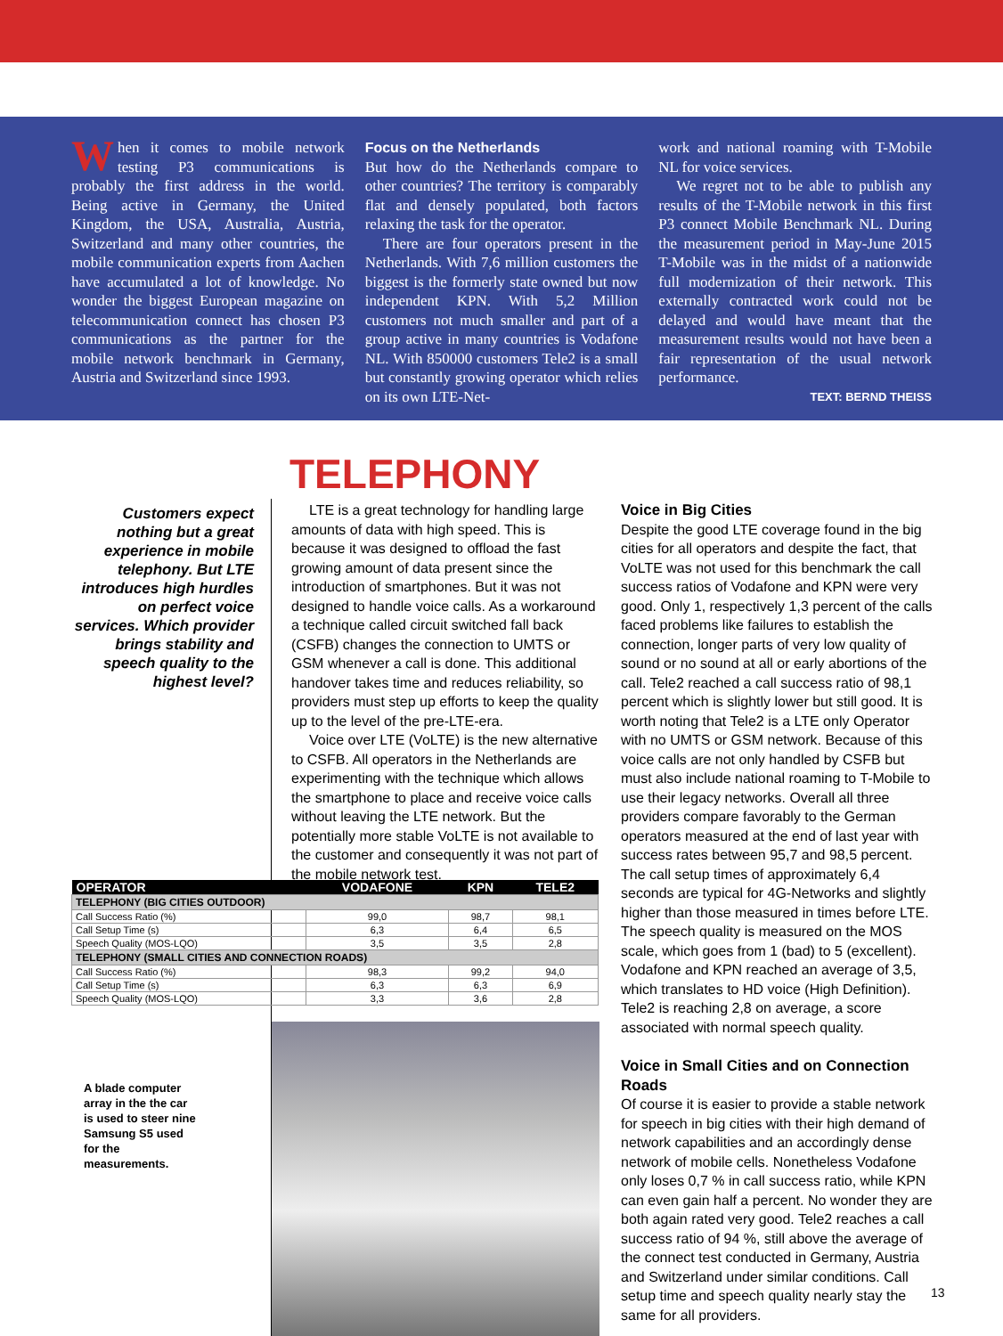When it comes to mobile network testing P3 communications is probably the first address in the world. Being active in Germany, the United Kingdom, the USA, Australia, Austria, Switzerland and many other countries, the mobile communication experts from Aachen have accumulated a lot of knowledge. No wonder the biggest European magazine on telecommunication connect has chosen P3 communications as the partner for the mobile network benchmark in Germany, Austria and Switzerland since 1993.
Focus on the Netherlands
But how do the Netherlands compare to other countries? The territory is comparably flat and densely populated, both factors relaxing the task for the operator.
There are four operators present in the Netherlands. With 7,6 million customers the biggest is the formerly state owned but now independent KPN. With 5,2 Million customers not much smaller and part of a group active in many countries is Vodafone NL. With 850000 customers Tele2 is a small but constantly growing operator which relies on its own LTE-Net-
work and national roaming with T-Mobile NL for voice services.
We regret not to be able to publish any results of the T-Mobile network in this first P3 connect Mobile Benchmark NL. During the measurement period in May-June 2015 T-Mobile was in the midst of a nationwide full modernization of their network. This externally contracted work could not be delayed and would have meant that the measurement results would not have been a fair representation of the usual network performance.
TEXT: BERND THEISS
TELEPHONY
Customers expect nothing but a great experience in mobile telephony. But LTE introduces high hurdles on perfect voice services. Which provider brings stability and speech quality to the highest level?
LTE is a great technology for handling large amounts of data with high speed. This is because it was designed to offload the fast growing amount of data present since the introduction of smartphones. But it was not designed to handle voice calls. As a workaround a technique called circuit switched fall back (CSFB) changes the connection to UMTS or GSM whenever a call is done. This additional handover takes time and reduces reliability, so providers must step up efforts to keep the quality up to the level of the pre-LTE-era.
Voice over LTE (VoLTE) is the new alternative to CSFB. All operators in the Netherlands are experimenting with the technique which allows the smartphone to place and receive voice calls without leaving the LTE network. But the potentially more stable VoLTE is not available to the customer and consequently it was not part of the mobile network test.
Voice in Big Cities
Despite the good LTE coverage found in the big cities for all operators and despite the fact, that VoLTE was not used for this benchmark the call success ratios of Vodafone and KPN were very good. Only 1, respectively 1,3 percent of the calls faced problems like failures to establish the connection, longer parts of very low quality of sound or no sound at all or early abortions of the call. Tele2 reached a call success ratio of 98,1 percent which is slightly lower but still good. It is worth noting that Tele2 is a LTE only Operator with no UMTS or GSM network. Because of this voice calls are not only handled by CSFB but must also include national roaming to T-Mobile to use their legacy networks. Overall all three providers compare favorably to the German operators measured at the end of last year with success rates between 95,7 and 98,5 percent. The call setup times of approximately 6,4 seconds are typical for 4G-Networks and slightly higher than those measured in times before LTE. The speech quality is measured on the MOS scale, which goes from 1 (bad) to 5 (excellent). Vodafone and KPN reached an average of 3,5, which translates to HD voice (High Definition). Tele2 is reaching 2,8 on average, a score associated with normal speech quality.
Voice in Small Cities and on Connection Roads
Of course it is easier to provide a stable network for speech in big cities with their high demand of network capabilities and an accordingly dense network of mobile cells. Nonetheless Vodafone only loses 0,7 % in call success ratio, while KPN can even gain half a percent. No wonder they are both again rated very good. Tele2 reaches a call success ratio of 94 %, still above the average of the connect test conducted in Germany, Austria and Switzerland under similar conditions. Call setup time and speech quality nearly stay the same for all providers.
| OPERATOR | VODAFONE | KPN | TELE2 |
| --- | --- | --- | --- |
| TELEPHONY (BIG CITIES OUTDOOR) | | | |
| Call Success Ratio (%) | 99,0 | 98,7 | 98,1 |
| Call Setup Time (s) | 6,3 | 6,4 | 6,5 |
| Speech Quality (MOS-LQO) | 3,5 | 3,5 | 2,8 |
| TELEPHONY (SMALL CITIES AND CONNECTION ROADS) | | | |
| Call Success Ratio (%) | 98,3 | 99,2 | 94,0 |
| Call Setup Time (s) | 6,3 | 6,3 | 6,9 |
| Speech Quality (MOS-LQO) | 3,3 | 3,6 | 2,8 |
A blade computer array in the the car is used to steer nine Samsung S5 used for the measurements.
13